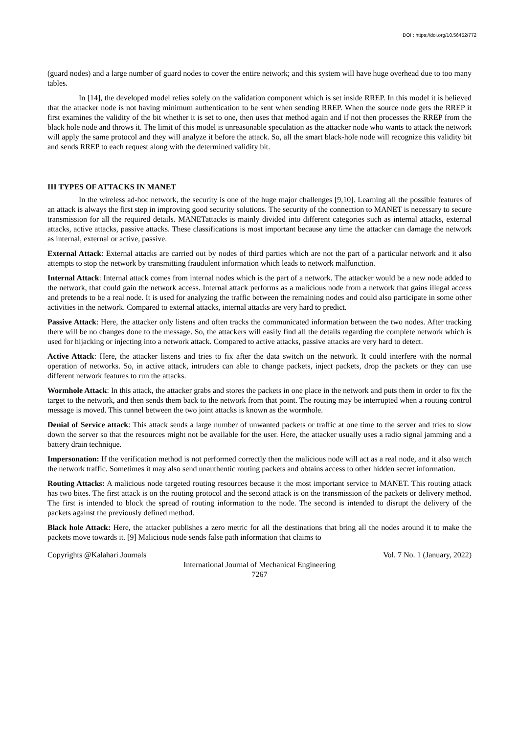DOI : https://doi.org/10.56452/772
(guard nodes) and a large number of guard nodes to cover the entire network; and this system will have huge overhead due to too many tables.
In [14], the developed model relies solely on the validation component which is set inside RREP. In this model it is believed that the attacker node is not having minimum authentication to be sent when sending RREP. When the source node gets the RREP it first examines the validity of the bit whether it is set to one, then uses that method again and if not then processes the RREP from the black hole node and throws it. The limit of this model is unreasonable speculation as the attacker node who wants to attack the network will apply the same protocol and they will analyze it before the attack. So, all the smart black-hole node will recognize this validity bit and sends RREP to each request along with the determined validity bit.
III TYPES OF ATTACKS IN MANET
In the wireless ad-hoc network, the security is one of the huge major challenges [9,10]. Learning all the possible features of an attack is always the first step in improving good security solutions. The security of the connection to MANET is necessary to secure transmission for all the required details. MANETattacks is mainly divided into different categories such as internal attacks, external attacks, active attacks, passive attacks. These classifications is most important because any time the attacker can damage the network as internal, external or active, passive.
External Attack: External attacks are carried out by nodes of third parties which are not the part of a particular network and it also attempts to stop the network by transmitting fraudulent information which leads to network malfunction.
Internal Attack: Internal attack comes from internal nodes which is the part of a network. The attacker would be a new node added to the network, that could gain the network access. Internal attack performs as a malicious node from a network that gains illegal access and pretends to be a real node. It is used for analyzing the traffic between the remaining nodes and could also participate in some other activities in the network. Compared to external attacks, internal attacks are very hard to predict.
Passive Attack: Here, the attacker only listens and often tracks the communicated information between the two nodes. After tracking there will be no changes done to the message. So, the attackers will easily find all the details regarding the complete network which is used for hijacking or injecting into a network attack. Compared to active attacks, passive attacks are very hard to detect.
Active Attack: Here, the attacker listens and tries to fix after the data switch on the network. It could interfere with the normal operation of networks. So, in active attack, intruders can able to change packets, inject packets, drop the packets or they can use different network features to run the attacks.
Wormhole Attack: In this attack, the attacker grabs and stores the packets in one place in the network and puts them in order to fix the target to the network, and then sends them back to the network from that point. The routing may be interrupted when a routing control message is moved. This tunnel between the two joint attacks is known as the wormhole.
Denial of Service attack: This attack sends a large number of unwanted packets or traffic at one time to the server and tries to slow down the server so that the resources might not be available for the user. Here, the attacker usually uses a radio signal jamming and a battery drain technique.
Impersonation: If the verification method is not performed correctly then the malicious node will act as a real node, and it also watch the network traffic. Sometimes it may also send unauthentic routing packets and obtains access to other hidden secret information.
Routing Attacks: A malicious node targeted routing resources because it the most important service to MANET. This routing attack has two bites. The first attack is on the routing protocol and the second attack is on the transmission of the packets or delivery method. The first is intended to block the spread of routing information to the node. The second is intended to disrupt the delivery of the packets against the previously defined method.
Black hole Attack: Here, the attacker publishes a zero metric for all the destinations that bring all the nodes around it to make the packets move towards it. [9] Malicious node sends false path information that claims to
Copyrights @Kalahari Journals Vol. 7 No. 1 (January, 2022)
International Journal of Mechanical Engineering
7267